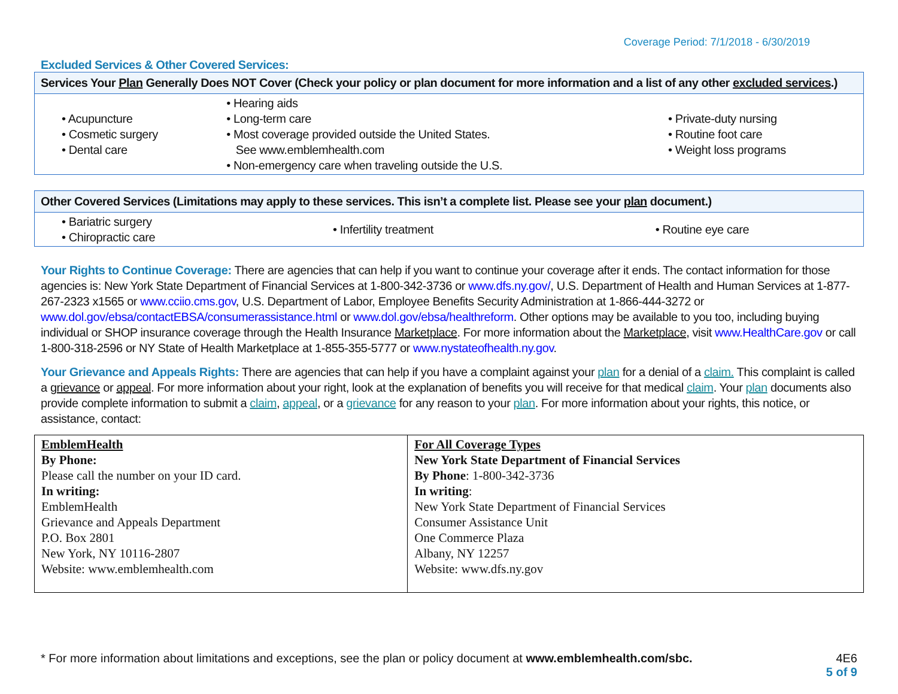Coverage Period: 7/1/2018 - 6/30/2019
Excluded Services & Other Covered Services:
| Services Your Plan Generally Does NOT Cover (Check your policy or plan document for more information and a list of any other excluded services .) | | |
| --- | --- | --- |
| • Acupuncture • Cosmetic surgery • Dental care | • Hearing aids • Long-term care • Most coverage provided outside the United States. See www.emblemhealth.com • Non-emergency care when traveling outside the U.S. | • Private-duty nursing • Routine foot care • Weight loss programs |
| Other Covered Services (Limitations may apply to these services. This isn’t a complete list. Please see your plan document.) | | |
| --- | --- | --- |
| • Bariatric surgery • Chiropractic care | • Infertility treatment | • Routine eye care |
Your Rights to Continue Coverage: There are agencies that can help if you want to continue your coverage after it ends. The contact information for those agencies is: New York State Department of Financial Services at 1-800-342-3736 or www.dfs.ny.gov/, U.S. Department of Health and Human Services at 1-877-267-2323 x1565 or www.cciio.cms.gov, U.S. Department of Labor, Employee Benefits Security Administration at 1-866-444-3272 or www.dol.gov/ebsa/contactEBSA/consumerassistance.html or www.dol.gov/ebsa/healthreform. Other options may be available to you too, including buying individual or SHOP insurance coverage through the Health Insurance Marketplace. For more information about the Marketplace, visit www.HealthCare.gov or call 1-800-318-2596 or NY State of Health Marketplace at 1-855-355-5777 or www.nystateofhealth.ny.gov.
Your Grievance and Appeals Rights: There are agencies that can help if you have a complaint against your plan for a denial of a claim. This complaint is called a grievance or appeal. For more information about your right, look at the explanation of benefits you will receive for that medical claim. Your plan documents also provide complete information to submit a claim, appeal, or a grievance for any reason to your plan. For more information about your rights, this notice, or assistance, contact:
| EmblemHealth By Phone: Please call the number on your ID card. In writing: EmblemHealth Grievance and Appeals Department P.O. Box 2801 New York, NY 10116-2807 Website: www.emblemhealth.com | For All Coverage Types New York State Department of Financial Services By Phone : 1-800-342-3736 In writing : New York State Department of Financial Services Consumer Assistance Unit One Commerce Plaza Albany, NY 12257 Website: www.dfs.ny.gov |
* For more information about limitations and exceptions, see the plan or policy document at www.emblemhealth.com/sbc.
4E6
5 of 9